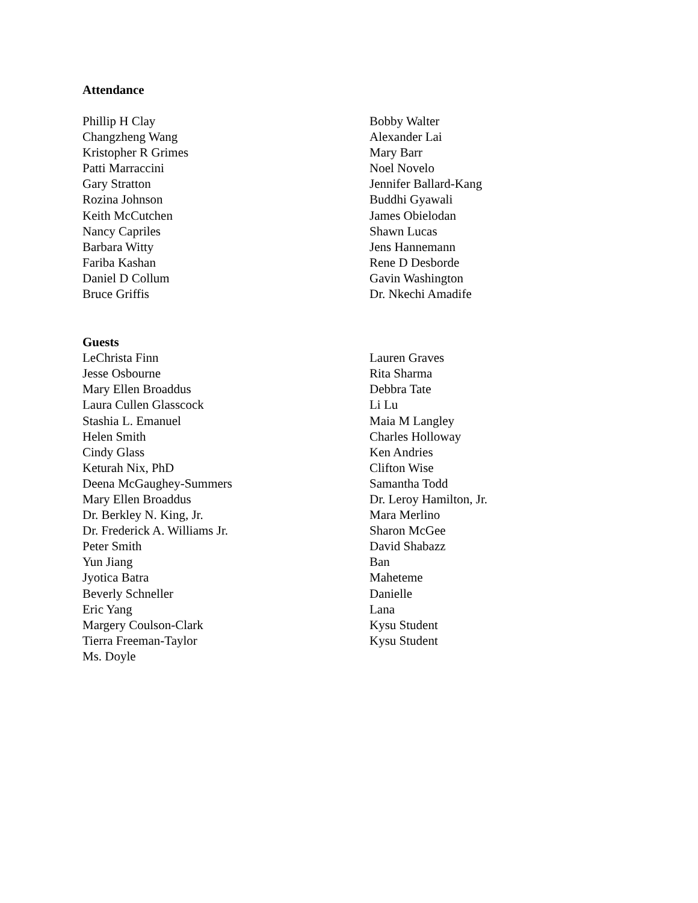Attendance
Phillip H Clay
Changzheng Wang
Kristopher R Grimes
Patti Marraccini
Gary Stratton
Rozina Johnson
Keith McCutchen
Nancy Capriles
Barbara Witty
Fariba Kashan
Daniel D Collum
Bruce Griffis
Bobby Walter
Alexander Lai
Mary Barr
Noel Novelo
Jennifer Ballard-Kang
Buddhi Gyawali
James Obielodan
Shawn Lucas
Jens Hannemann
Rene D Desborde
Gavin Washington
Dr. Nkechi Amadife
Guests
LeChrista Finn
Jesse Osbourne
Mary Ellen Broaddus
Laura Cullen Glasscock
Stashia L. Emanuel
Helen Smith
Cindy Glass
Keturah Nix, PhD
Deena McGaughey-Summers
Mary Ellen Broaddus
Dr. Berkley N. King, Jr.
Dr. Frederick A. Williams Jr.
Peter Smith
Yun Jiang
Jyotica Batra
Beverly Schneller
Eric Yang
Margery Coulson-Clark
Tierra Freeman-Taylor
Ms. Doyle
Lauren Graves
Rita Sharma
Debbra Tate
Li Lu
Maia M Langley
Charles Holloway
Ken Andries
Clifton Wise
Samantha Todd
Dr. Leroy Hamilton, Jr.
Mara Merlino
Sharon McGee
David Shabazz
Ban
Maheteme
Danielle
Lana
Kysu Student
Kysu Student